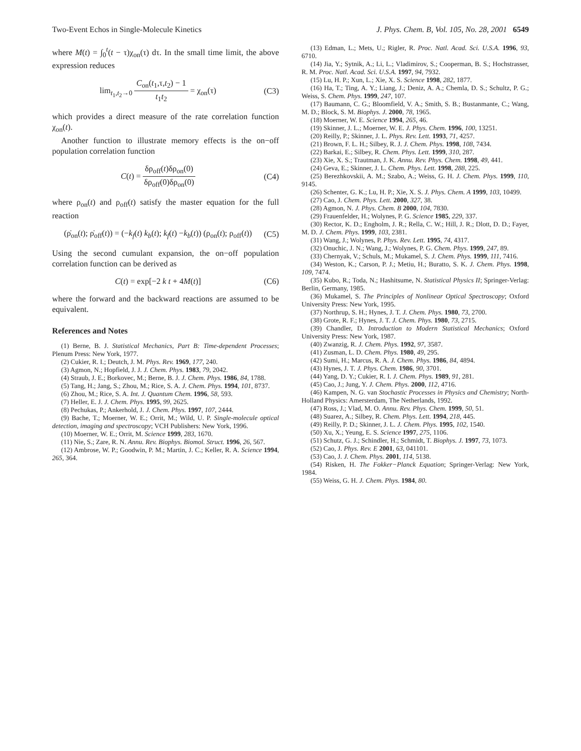Two-Event Echos in Single-Molecule Kinetics J. Phys. Chem. B, Vol. 105, No. 28, 2001 6549
where M(t) = ∫<sub>0</sub><sup>t</sup>(t − τ)χ<sub>on</sub>(τ) dτ. In the small time limit, the above expression reduces
lim<sub>t<sub>1</sub>,t<sub>2</sub>→0</sub> C<sub>on</sub>(t<sub>1</sub>,τ,t<sub>2</sub>) − 1 t<sub>1</sub>t<sub>2</sub> = χ<sub>on</sub>(τ)
(C3)
which provides a direct measure of the rate correlation function χ<sub>on</sub>(t).
Another function to illustrate memory effects is the on−off population correlation function
C(t) = δρ<sub>off</sub>(t)δρ<sub>on</sub>(0) δρ<sub>off</sub>(0)δρ<sub>on</sub>(0)
(C4)
where ρ<sub>on</sub>(t) and ρ<sub>off</sub>(t) satisfy the master equation for the full reaction
(ρ̇<sub>on</sub>(t); ρ̇<sub>off</sub>(t)) = (−k<sub>f</sub>(t) k<sub>b</sub>(t); k<sub>f</sub>(t) −k<sub>b</sub>(t)) (ρ<sub>on</sub>(t); ρ<sub>off</sub>(t))
(C5)
Using the second cumulant expansion, the on−off population correlation function can be derived as
C(t) = exp[−2 k t + 4M(t)] (C6)
where the forward and the backward reactions are assumed to be equivalent.
References and Notes
(1) Berne, B. J. Statistical Mechanics, Part B: Time-dependent Processes; Plenum Press: New York, 1977.
(2) Cukier, R. I.; Deutch, J. M. Phys. Rev. 1969, 177, 240.
(3) Agmon, N.; Hopfield, J. J. J. Chem. Phys. 1983, 79, 2042.
(4) Straub, J. E.; Borkovec, M.; Berne, B. J. J. Chem. Phys. 1986, 84, 1788.
(5) Tang, H.; Jang, S.; Zhou, M.; Rice, S. A. J. Chem. Phys. 1994, 101, 8737.
(6) Zhou, M.; Rice, S. A. Int. J. Quantum Chem. 1996, 58, 593.
(7) Heller, E. J. J. Chem. Phys. 1995, 99, 2625.
(8) Pechukas, P.; Ankerhold, J. J. Chem. Phys. 1997, 107, 2444.
(9) Bache, T.; Moerner, W. E.; Orrit, M.; Wild, U. P. Single-molecule optical detection, imaging and spectroscopy; VCH Publishers: New York, 1996.
(10) Moerner, W. E.; Orrit, M. Science 1999, 283, 1670.
(11) Nie, S.; Zare, R. N. Annu. Rev. Biophys. Biomol. Struct. 1996, 26, 567.
(12) Ambrose, W. P.; Goodwin, P. M.; Martin, J. C.; Keller, R. A. Science 1994, 265, 364.
(13) Edman, L.; Mets, U.; Rigler, R. Proc. Natl. Acad. Sci. U.S.A. 1996, 93, 6710.
(14) Jia, Y.; Sytnik, A.; Li, L.; Vladimirov, S.; Cooperman, B. S.; Hochstrasser, R. M. Proc. Natl. Acad. Sci. U.S.A. 1997, 94, 7932.
(15) Lu, H. P.; Xun, L.; Xie, X. S. Science 1998, 282, 1877.
(16) Ha, T.; Ting, A. Y.; Liang, J.; Deniz, A. A.; Chemla, D. S.; Schultz, P. G.; Weiss, S. Chem. Phys. 1999, 247, 107.
(17) Baumann, C. G.; Bloomfield, V. A.; Smith, S. B.; Bustanmante, C.; Wang, M. D.; Block, S. M. Biophys. J. 2000, 78, 1965.
(18) Moerner, W. E. Science 1994, 265, 46.
(19) Skinner, J. L.; Moerner, W. E. J. Phys. Chem. 1996, 100, 13251.
(20) Reilly, P.; Skinner, J. L. Phys. Rev. Lett. 1993, 71, 4257.
(21) Brown, F. L. H.; Silbey, R. J. J. Chem. Phys. 1998, 108, 7434.
(22) Barkai, E.; Silbey, R. Chem. Phys. Lett. 1999, 310, 287.
(23) Xie, X. S.; Trautman, J. K. Annu. Rev. Phys. Chem. 1998, 49, 441.
(24) Geva, E.; Skinner, J. L. Chem. Phys. Lett. 1998, 288, 225.
(25) Berezhkovskii, A. M.; Szabo, A.; Weiss, G. H. J. Chem. Phys. 1999, 110, 9145.
(26) Schenter, G. K.; Lu, H. P.; Xie, X. S. J. Phys. Chem. A 1999, 103, 10499.
(27) Cao, J. Chem. Phys. Lett. 2000, 327, 38.
(28) Agmon, N. J. Phys. Chem. B 2000, 104, 7830.
(29) Frauenfelder, H.; Wolynes, P. G. Science 1985, 229, 337.
(30) Rector, K. D.; Engholm, J. R.; Rella, C. W.; Hill, J. R.; Dlott, D. D.; Fayer, M. D. J. Chem. Phys. 1999, 103, 2381.
(31) Wang, J.; Wolynes, P. Phys. Rev. Lett. 1995, 74, 4317.
(32) Onuchic, J. N.; Wang, J.; Wolynes, P. G. Chem. Phys. 1999, 247, 89.
(33) Chernyak, V.; Schuls, M.; Mukamel, S. J. Chem. Phys. 1999, 111, 7416.
(34) Weston, K.; Carson, P. J.; Metiu, H.; Buratto, S. K. J. Chem. Phys. 1998, 109, 7474.
(35) Kubo, R.; Toda, N.; Hashitsume, N. Statistical Physics II; Springer-Verlag: Berlin, Germany, 1985.
(36) Mukamel, S. The Principles of Nonlinear Optical Spectroscopy; Oxford University Press: New York, 1995.
(37) Northrup, S. H.; Hynes, J. T. J. Chem. Phys. 1980, 73, 2700.
(38) Grote, R. F.; Hynes, J. T. J. Chem. Phys. 1980, 73, 2715.
(39) Chandler, D. Introduction to Modern Statistical Mechanics; Oxford University Press: New York, 1987.
(40) Zwanzig, R. J. Chem. Phys. 1992, 97, 3587.
(41) Zusman, L. D. Chem. Phys. 1980, 49, 295.
(42) Sumi, H.; Marcus, R. A. J. Chem. Phys. 1986, 84, 4894.
(43) Hynes, J. T. J. Phys. Chem. 1986, 90, 3701.
(44) Yang, D. Y.; Cukier, R. I. J. Chem. Phys. 1989, 91, 281.
(45) Cao, J.; Jung, Y. J. Chem. Phys. 2000, 112, 4716.
(46) Kampen, N. G. van Stochastic Processes in Physics and Chemistry; North-Holland Physics: Amersterdam, The Netherlands, 1992.
(47) Ross, J.; Vlad, M. O. Annu. Rev. Phys. Chem. 1999, 50, 51.
(48) Suarez, A.; Silbey, R. Chem. Phys. Lett. 1994, 218, 445.
(49) Reilly, P. D.; Skinner, J. L. J. Chem. Phys. 1995, 102, 1540.
(50) Xu, X.; Yeung, E. S. Science 1997, 275, 1106.
(51) Schutz, G. J.; Schindler, H.; Schmidt, T. Biophys. J. 1997, 73, 1073.
(52) Cao, J. Phys. Rev. E 2001, 63, 041101.
(53) Cao, J. J. Chem. Phys. 2001, 114, 5138.
(54) Risken, H. The Fokker−Planck Equation; Springer-Verlag: New York, 1984.
(55) Weiss, G. H. J. Chem. Phys. 1984, 80.